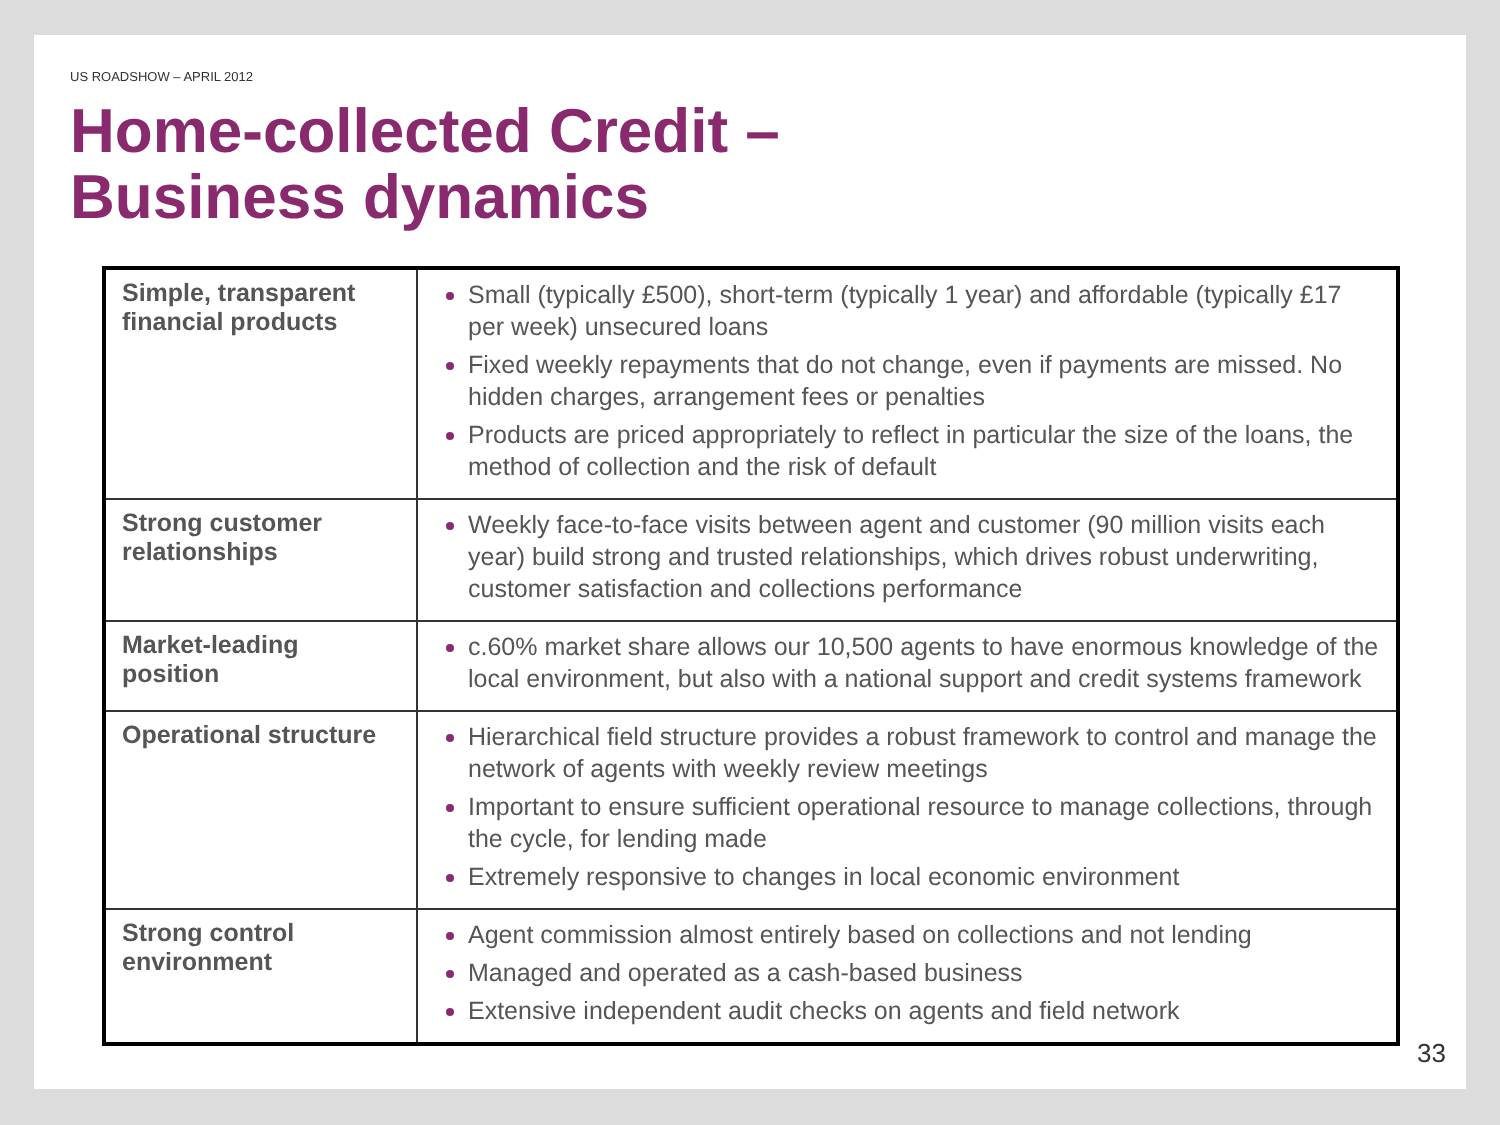US ROADSHOW – APRIL 2012
Home-collected Credit –
Business dynamics
| Simple, transparent financial products | Small (typically £500), short-term (typically 1 year) and affordable (typically £17 per week) unsecured loans Fixed weekly repayments that do not change, even if payments are missed. No hidden charges, arrangement fees or penalties Products are priced appropriately to reflect in particular the size of the loans, the method of collection and the risk of default |
| Strong customer relationships | Weekly face-to-face visits between agent and customer (90 million visits each year) build strong and trusted relationships, which drives robust underwriting, customer satisfaction and collections performance |
| Market-leading position | c.60% market share allows our 10,500 agents to have enormous knowledge of the local environment, but also with a national support and credit systems framework |
| Operational structure | Hierarchical field structure provides a robust framework to control and manage the network of agents with weekly review meetings Important to ensure sufficient operational resource to manage collections, through the cycle, for lending made Extremely responsive to changes in local economic environment |
| Strong control environment | Agent commission almost entirely based on collections and not lending Managed and operated as a cash-based business Extensive independent audit checks on agents and field network |
33